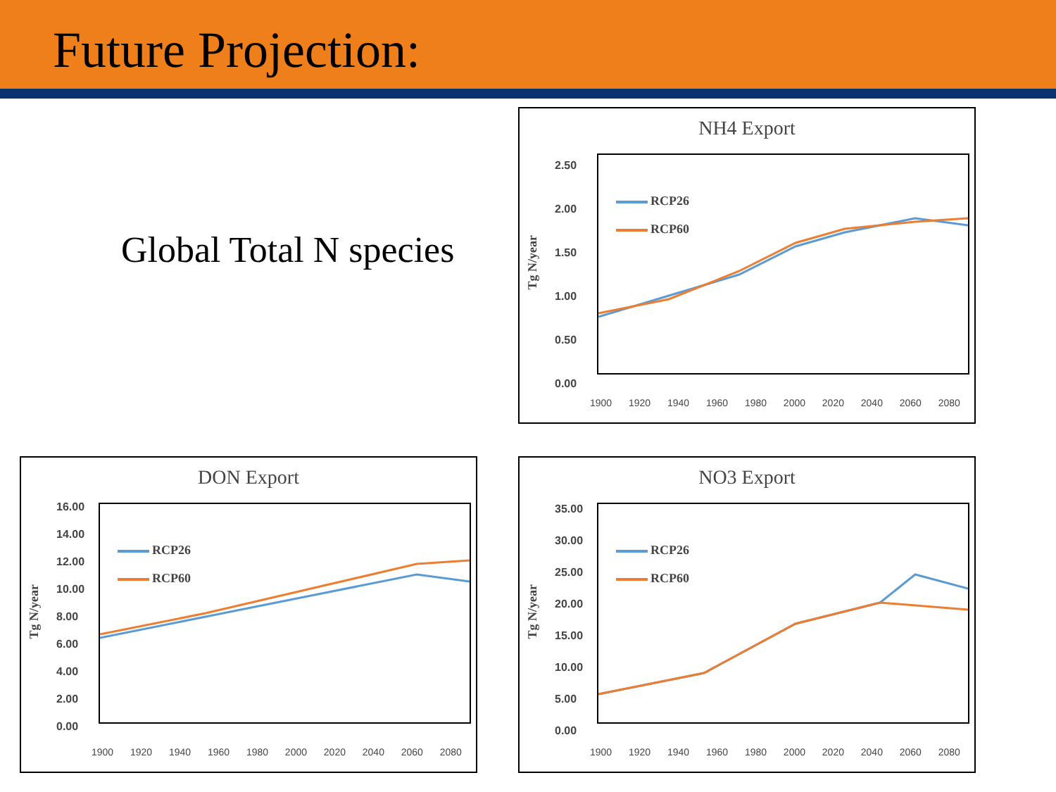Future Projection:
Global Total N species
NH4 Export
Tg N/year
2.50
2.00
1.50
1.00
0.50
0.00
RCP26
RCP60
1900 1920 1940 1960 1980 2000 2020 2040 2060 2080
DON Export
Tg N/year
16.00
14.00
12.00
10.00
8.00
6.00
4.00
2.00
0.00
RCP26
RCP60
1900 1920 1940 1960 1980 2000 2020 2040 2060 2080
NO3 Export
Tg N/year
35.00
30.00
25.00
20.00
15.00
10.00
5.00
0.00
RCP26
RCP60
1900 1920 1940 1960 1980 2000 2020 2040 2060 2080